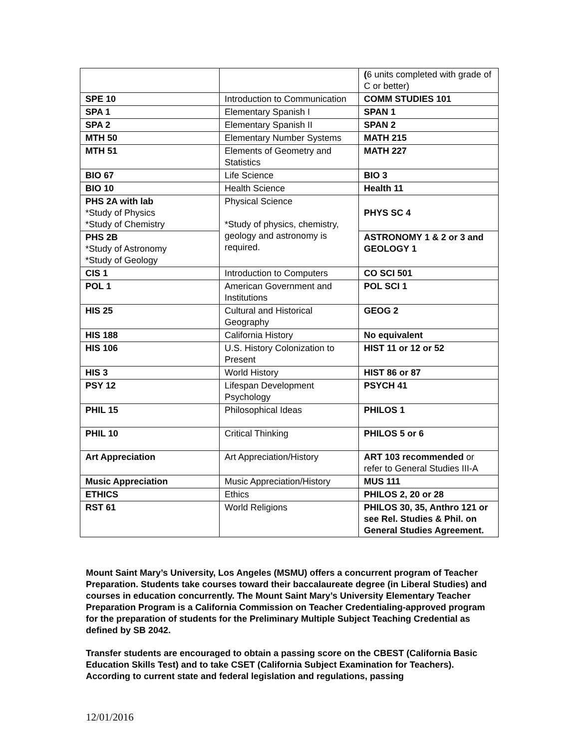| | | ( 6 units completed with grade of C or better) |
| SPE 10 | Introduction to Communication | COMM STUDIES 101 |
| SPA 1 | Elementary Spanish I | SPAN 1 |
| SPA 2 | Elementary Spanish II | SPAN 2 |
| MTH 50 | Elementary Number Systems | MATH 215 |
| MTH 51 | Elements of Geometry and Statistics | MATH 227 |
| BIO 67 | Life Science | BIO 3 |
| BIO 10 | Health Science | Health 11 |
| PHS 2A with lab *Study of Physics *Study of Chemistry | Physical Science *Study of physics, chemistry, geology and astronomy is required. | PHYS SC 4 |
| PHS 2B *Study of Astronomy *Study of Geology | | ASTRONOMY 1 & 2 or 3 and GEOLOGY 1 |
| CIS 1 | Introduction to Computers | CO SCI 501 |
| POL 1 | American Government and Institutions | POL SCI 1 |
| HIS 25 | Cultural and Historical Geography | GEOG 2 |
| HIS 188 | California History | No equivalent |
| HIS 106 | U.S. History Colonization to Present | HIST 11 or 12 or 52 |
| HIS 3 | World History | HIST 86 or 87 |
| PSY 12 | Lifespan Development Psychology | PSYCH 41 |
| PHIL 15 | Philosophical Ideas | PHILOS 1 |
| PHIL 10 | Critical Thinking | PHILOS 5 or 6 |
| Art Appreciation | Art Appreciation/History | ART 103 recommended or refer to General Studies III-A |
| Music Appreciation | Music Appreciation/History | MUS 111 |
| ETHICS | Ethics | PHILOS 2, 20 or 28 |
| RST 61 | World Religions | PHILOS 30, 35, Anthro 121 or see Rel. Studies & Phil. on General Studies Agreement. |
Mount Saint Mary’s University, Los Angeles (MSMU) offers a concurrent program of Teacher Preparation. Students take courses toward their baccalaureate degree (in Liberal Studies) and courses in education concurrently. The Mount Saint Mary’s University Elementary Teacher Preparation Program is a California Commission on Teacher Credentialing-approved program for the preparation of students for the Preliminary Multiple Subject Teaching Credential as defined by SB 2042.
Transfer students are encouraged to obtain a passing score on the CBEST (California Basic Education Skills Test) and to take CSET (California Subject Examination for Teachers). According to current state and federal legislation and regulations, passing
12/01/2016